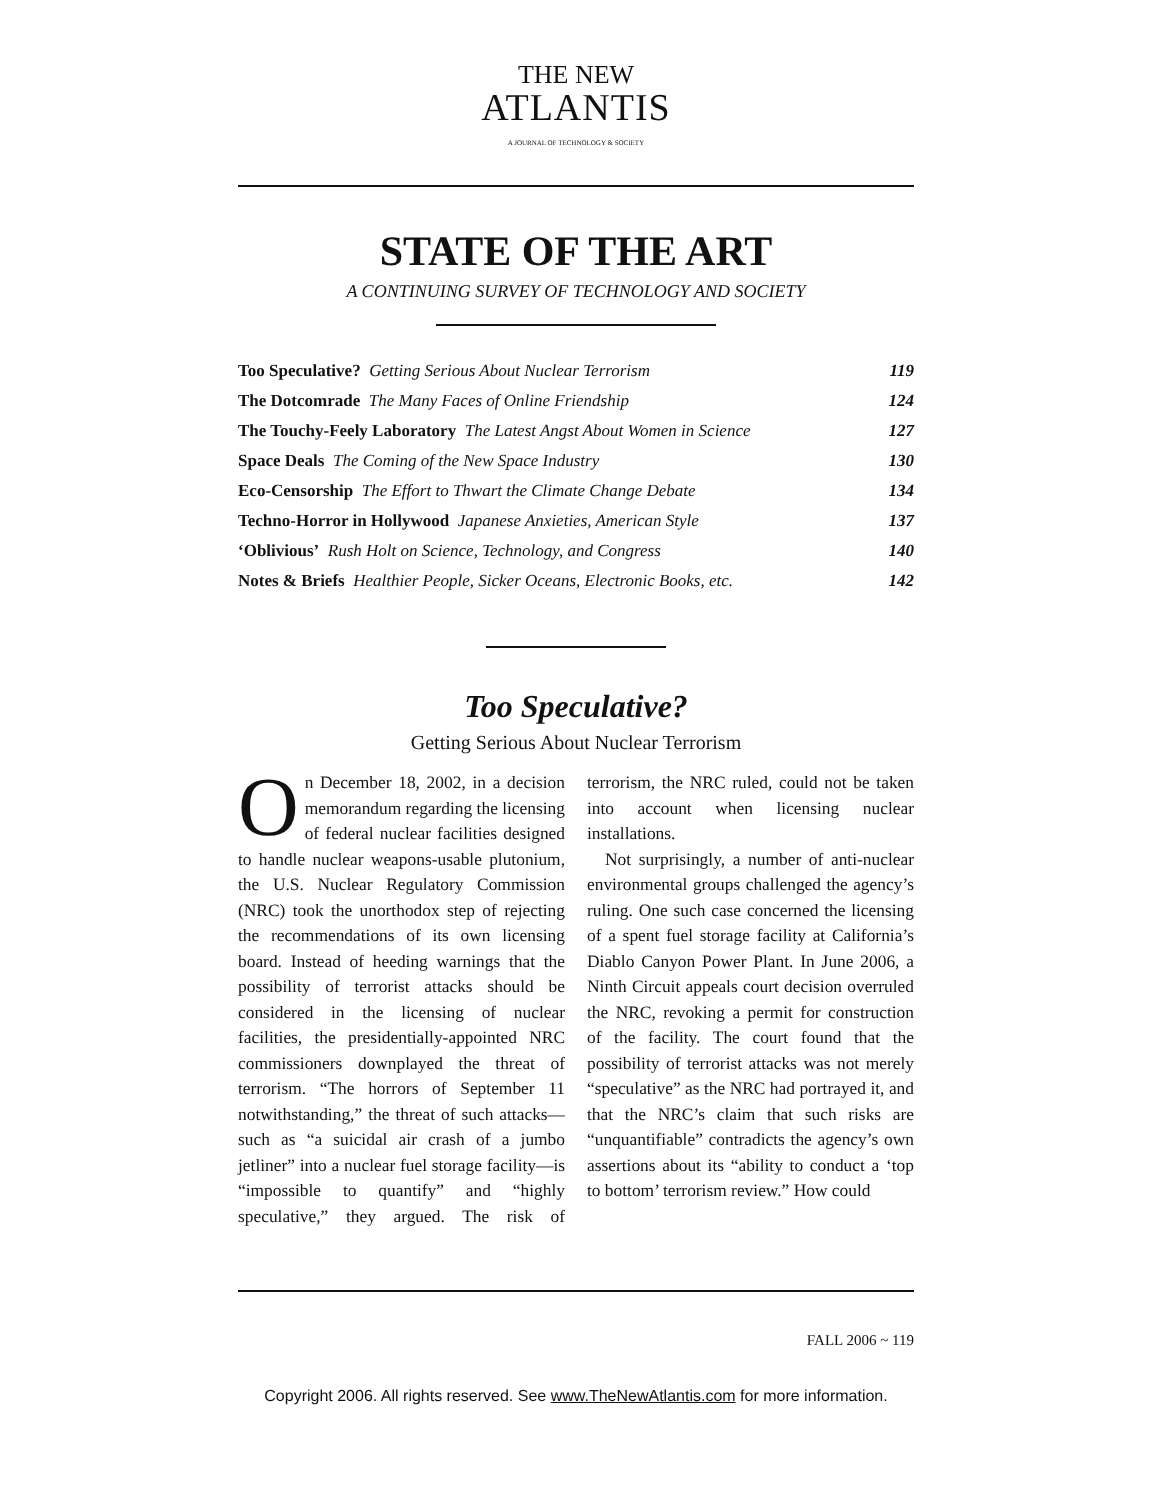THE NEW
ATLANTIS
A JOURNAL OF TECHNOLOGY & SOCIETY
STATE OF THE ART
A CONTINUING SURVEY OF TECHNOLOGY AND SOCIETY
| Too Speculative? Getting Serious About Nuclear Terrorism | 119 |
| The Dotcomrade The Many Faces of Online Friendship | 124 |
| The Touchy-Feely Laboratory The Latest Angst About Women in Science | 127 |
| Space Deals The Coming of the New Space Industry | 130 |
| Eco-Censorship The Effort to Thwart the Climate Change Debate | 134 |
| Techno-Horror in Hollywood Japanese Anxieties, American Style | 137 |
| ‘Oblivious’ Rush Holt on Science, Technology, and Congress | 140 |
| Notes & Briefs Healthier People, Sicker Oceans, Electronic Books, etc. | 142 |
Too Speculative?
Getting Serious About Nuclear Terrorism
On December 18, 2002, in a decision memorandum regarding the licensing of federal nuclear facilities designed to handle nuclear weapons-usable plutonium, the U.S. Nuclear Regulatory Commission (NRC) took the unorthodox step of rejecting the recommendations of its own licensing board. Instead of heeding warnings that the possibility of terrorist attacks should be considered in the licensing of nuclear facilities, the presidentially-appointed NRC commissioners downplayed the threat of terrorism. “The horrors of September 11 notwithstanding,” the threat of such attacks—such as “a suicidal air crash of a jumbo jetliner” into a nuclear fuel storage facility—is “impossible to quantify” and “highly speculative,” they argued. The risk of terrorism, the NRC ruled, could not be taken into account when licensing nuclear installations.
Not surprisingly, a number of anti-nuclear environmental groups challenged the agency’s ruling. One such case concerned the licensing of a spent fuel storage facility at California’s Diablo Canyon Power Plant. In June 2006, a Ninth Circuit appeals court decision overruled the NRC, revoking a permit for construction of the facility. The court found that the possibility of terrorist attacks was not merely “speculative” as the NRC had portrayed it, and that the NRC’s claim that such risks are “unquantifiable” contradicts the agency’s own assertions about its “ability to conduct a ‘top to bottom’ terrorism review.” How could
FALL 2006 ~ 119
Copyright 2006. All rights reserved. See www.TheNewAtlantis.com for more information.